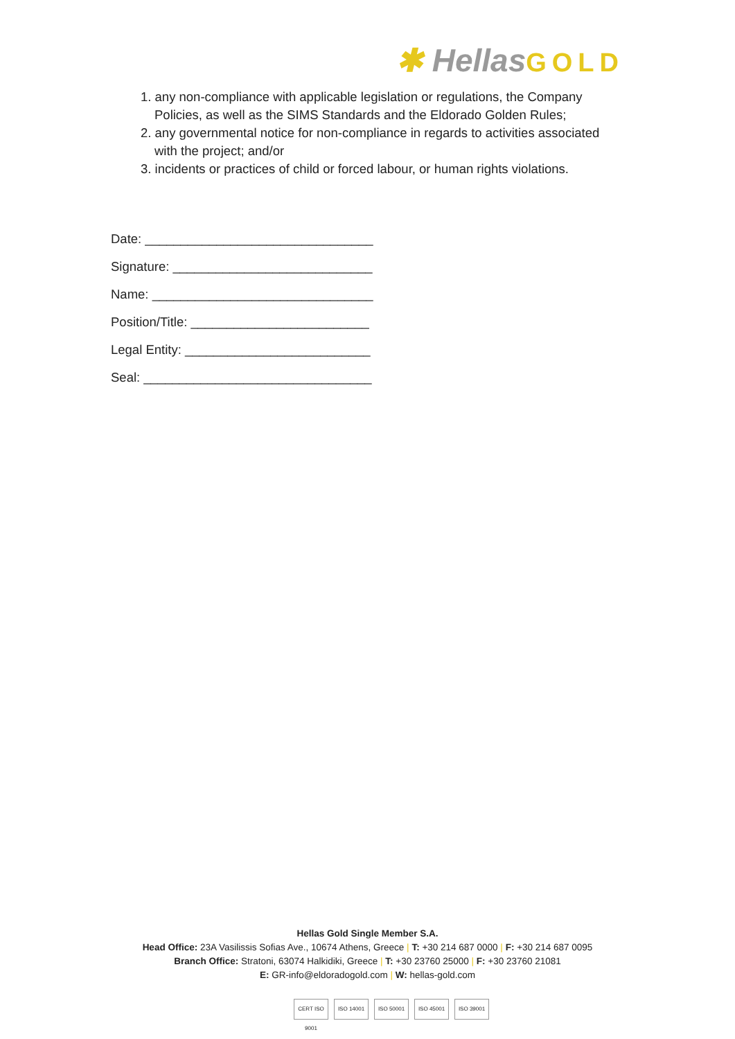✱ HellasGOLD
1. any non-compliance with applicable legislation or regulations, the Company Policies, as well as the SIMS Standards and the Eldorado Golden Rules;
2. any governmental notice for non-compliance in regards to activities associated with the project; and/or
3. incidents or practices of child or forced labour, or human rights violations.
Date: ________________________________
Signature: ____________________________
Name: _______________________________
Position/Title: _________________________
Legal Entity: __________________________
Seal: ________________________________
Hellas Gold Single Member S.A.
Head Office: 23A Vasilissis Sofias Ave., 10674 Athens, Greece | T: +30 214 687 0000 | F: +30 214 687 0095
Branch Office: Stratoni, 63074 Halkidiki, Greece | T: +30 23760 25000 | F: +30 23760 21081
E: GR-info@eldoradogold.com | W: hellas-gold.com
CERT ISO 9001 ISO 14001 ISO 50001 ISO 45001 ISO 39001